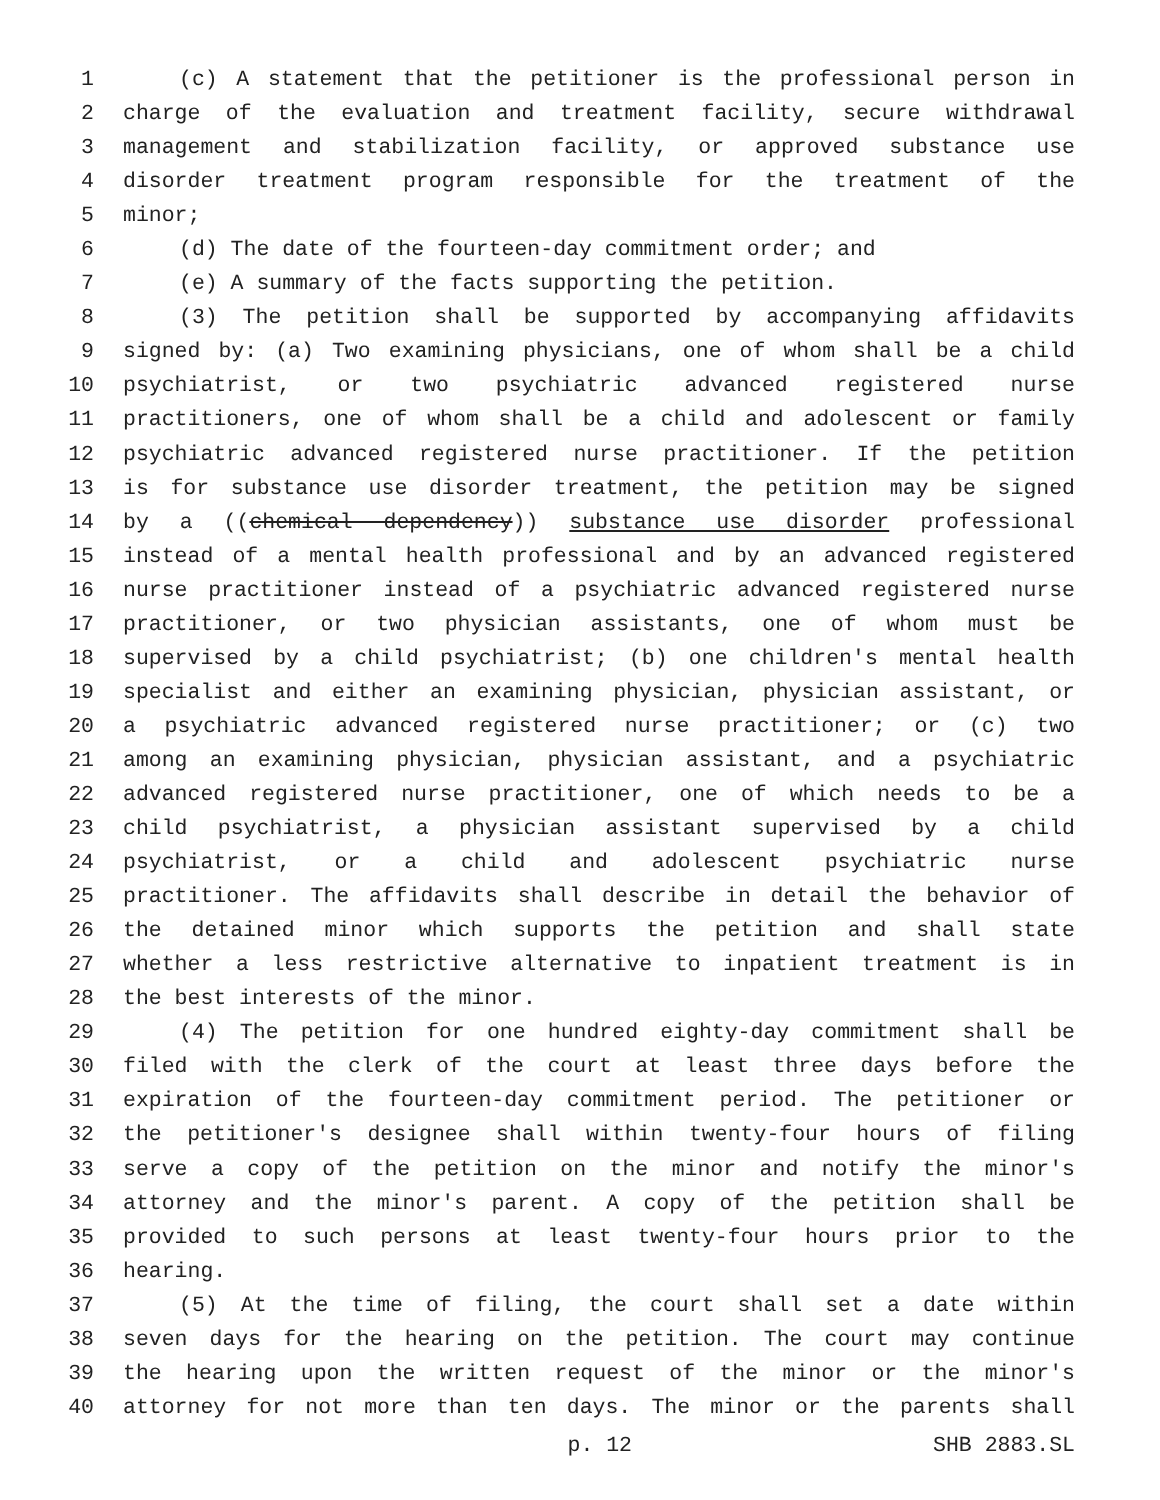1 (c) A statement that the petitioner is the professional person in
2 charge of the evaluation and treatment facility, secure withdrawal
3 management and stabilization facility, or approved substance use
4 disorder treatment program responsible for the treatment of the
5 minor;
6 (d) The date of the fourteen-day commitment order; and
7 (e) A summary of the facts supporting the petition.
8 (3) The petition shall be supported by accompanying affidavits
9 signed by: (a) Two examining physicians, one of whom shall be a child
10 psychiatrist, or two psychiatric advanced registered nurse
11 practitioners, one of whom shall be a child and adolescent or family
12 psychiatric advanced registered nurse practitioner. If the petition
13 is for substance use disorder treatment, the petition may be signed
14 by a ((chemical dependency)) substance use disorder professional
15 instead of a mental health professional and by an advanced registered
16 nurse practitioner instead of a psychiatric advanced registered nurse
17 practitioner, or two physician assistants, one of whom must be
18 supervised by a child psychiatrist; (b) one children's mental health
19 specialist and either an examining physician, physician assistant, or
20 a psychiatric advanced registered nurse practitioner; or (c) two
21 among an examining physician, physician assistant, and a psychiatric
22 advanced registered nurse practitioner, one of which needs to be a
23 child psychiatrist, a physician assistant supervised by a child
24 psychiatrist, or a child and adolescent psychiatric nurse
25 practitioner. The affidavits shall describe in detail the behavior of
26 the detained minor which supports the petition and shall state
27 whether a less restrictive alternative to inpatient treatment is in
28 the best interests of the minor.
29 (4) The petition for one hundred eighty-day commitment shall be
30 filed with the clerk of the court at least three days before the
31 expiration of the fourteen-day commitment period. The petitioner or
32 the petitioner's designee shall within twenty-four hours of filing
33 serve a copy of the petition on the minor and notify the minor's
34 attorney and the minor's parent. A copy of the petition shall be
35 provided to such persons at least twenty-four hours prior to the
36 hearing.
37 (5) At the time of filing, the court shall set a date within
38 seven days for the hearing on the petition. The court may continue
39 the hearing upon the written request of the minor or the minor's
40 attorney for not more than ten days. The minor or the parents shall
p. 12 SHB 2883.SL